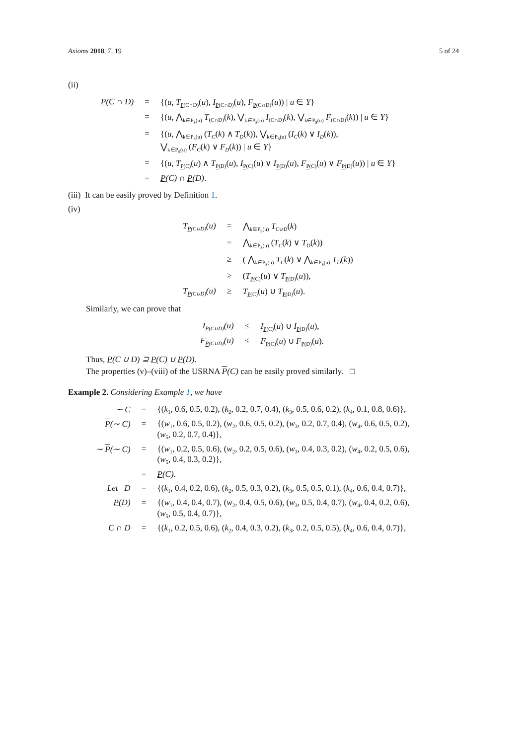Axioms 2018, 7, 19 5 of 24
(ii)
| P (C ∩ D) | = | {( u , T<sub>P(C∩D)</sub>( u ), I<sub>P(C∩D)</sub>( u ), F<sub>P(C∩D)</sub>( u )) / u ∈ Y } |
| | = | {( u , ⋀<sub>k∈P<sub>s</sub>(u)</sub> T<sub>(C∩D)</sub>( k ), ⋁<sub>k∈P<sub>s</sub>(u)</sub> I<sub>(C∩D)</sub>( k ), ⋁<sub>k∈P<sub>s</sub>(u)</sub> F<sub>(C∩D)</sub>( k )) / u ∈ Y } |
| | = | {( u , ⋀<sub>k∈P<sub>s</sub>(u)</sub> ( T<sub>C</sub> ( k ) ∧ T<sub>D</sub> ( k )), ⋁<sub>k∈P<sub>s</sub>(u)</sub> ( I<sub>C</sub> ( k ) ∨ I<sub>D</sub> ( k )), ⋁<sub>k∈P<sub>s</sub>(u)</sub> ( F<sub>C</sub> ( k ) ∨ F<sub>D</sub> ( k )) / u ∈ Y } |
| | = | {( u , T<sub>P(C)</sub>( u ) ∧ T<sub>P(D)</sub>( u ), I<sub>P(C)</sub>( u ) ∨ I<sub>P(D)</sub>( u ), F<sub>P(C)</sub>( u ) ∨ F<sub>P(D)</sub>( u )) / u ∈ Y } |
| | = | P (C) ∩ P (D) . |
(iii) It can be easily proved by Definition 1.
(iv)
| T<sub>P(C∪D)</sub>( u ) | = | ⋀<sub>k∈P<sub>s</sub>(u)</sub> T<sub>C∪D</sub>( k ) |
| | = | ⋀<sub>k∈P<sub>s</sub>(u)</sub> ( T<sub>C</sub> ( k ) ∨ T<sub>D</sub> ( k )) |
| | ≥ | ( ⋀<sub>k∈P<sub>s</sub>(u)</sub> T<sub>C</sub> ( k ) ∨ ⋀<sub>k∈P<sub>s</sub>(u)</sub> T<sub>D</sub> ( k )) |
| | ≥ | ( T<sub>P(C)</sub>( u ) ∨ T<sub>P(D)</sub>( u )), |
| T<sub>P(C∪D)</sub>( u ) | ≥ | T<sub>P(C)</sub>( u ) ∪ T<sub>P(D)</sub>( u ). |
Similarly, we can prove that
| I<sub>P(C∪D)</sub>( u ) | ≤ | I<sub>P(C)</sub>( u ) ∪ I<sub>P(D)</sub>( u ), |
| F<sub>P(C∪D)</sub>( u ) | ≤ | F<sub>P(C)</sub>( u ) ∪ F<sub>P(D)</sub>( u ). |
Thus, P(C ∪ D) ⊇ P(C) ∪ P(D).
The properties (v)–(viii) of the USRNA P(C) can be easily proved similarly. □
Example 2. Considering Example 1, we have
| ∼ C | = | {( k<sub>1</sub>, 0.6, 0.5, 0.2), ( k<sub>2</sub>, 0.2, 0.7, 0.4), ( k<sub>3</sub>, 0.5, 0.6, 0.2), ( k<sub>4</sub>, 0.1, 0.8, 0.6)}, |
| P (∼ C) | = | {( w<sub>1</sub>, 0.6, 0.5, 0.2), ( w<sub>2</sub>, 0.6, 0.5, 0.2), ( w<sub>3</sub>, 0.2, 0.7, 0.4), ( w<sub>4</sub>, 0.6, 0.5, 0.2), ( w<sub>5</sub>, 0.2, 0.7, 0.4)}, |
| ∼ P (∼ C) | = | {( w<sub>1</sub>, 0.2, 0.5, 0.6), ( w<sub>2</sub>, 0.2, 0.5, 0.6), ( w<sub>3</sub>, 0.4, 0.3, 0.2), ( w<sub>4</sub>, 0.2, 0.5, 0.6), ( w<sub>5</sub>, 0.4, 0.3, 0.2)}, |
| | = | P (C) . |
| Let D | = | {( k<sub>1</sub>, 0.4, 0.2, 0.6), ( k<sub>2</sub>, 0.5, 0.3, 0.2), ( k<sub>3</sub>, 0.5, 0.5, 0.1), ( k<sub>4</sub>, 0.6, 0.4, 0.7)}, |
| P (D) | = | {( w<sub>1</sub>, 0.4, 0.4, 0.7), ( w<sub>2</sub>, 0.4, 0.5, 0.6), ( w<sub>3</sub>, 0.5, 0.4, 0.7), ( w<sub>4</sub>, 0.4, 0.2, 0.6), ( w<sub>5</sub>, 0.5, 0.4, 0.7)}, |
| C ∩ D | = | {( k<sub>1</sub>, 0.2, 0.5, 0.6), ( k<sub>2</sub>, 0.4, 0.3, 0.2), ( k<sub>3</sub>, 0.2, 0.5, 0.5), ( k<sub>4</sub>, 0.6, 0.4, 0.7)}, |